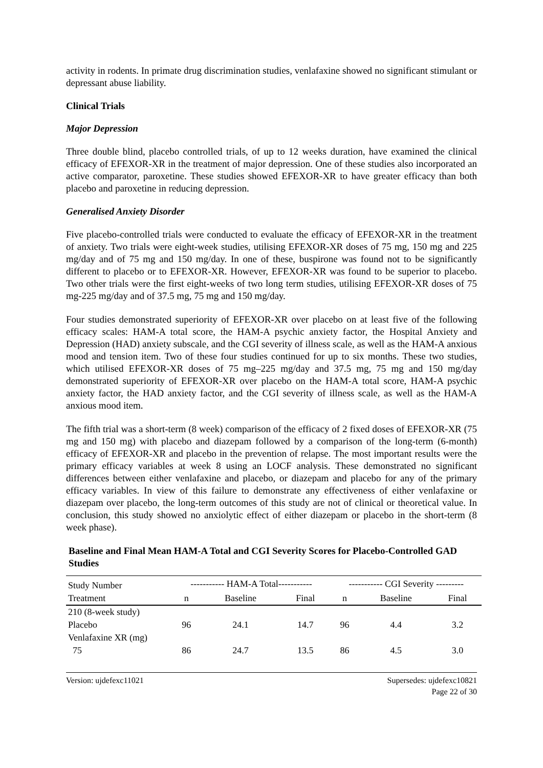activity in rodents. In primate drug discrimination studies, venlafaxine showed no significant stimulant or depressant abuse liability.
Clinical Trials
Major Depression
Three double blind, placebo controlled trials, of up to 12 weeks duration, have examined the clinical efficacy of EFEXOR-XR in the treatment of major depression. One of these studies also incorporated an active comparator, paroxetine. These studies showed EFEXOR-XR to have greater efficacy than both placebo and paroxetine in reducing depression.
Generalised Anxiety Disorder
Five placebo-controlled trials were conducted to evaluate the efficacy of EFEXOR-XR in the treatment of anxiety. Two trials were eight-week studies, utilising EFEXOR-XR doses of 75 mg, 150 mg and 225 mg/day and of 75 mg and 150 mg/day. In one of these, buspirone was found not to be significantly different to placebo or to EFEXOR-XR. However, EFEXOR-XR was found to be superior to placebo. Two other trials were the first eight-weeks of two long term studies, utilising EFEXOR-XR doses of 75 mg-225 mg/day and of 37.5 mg, 75 mg and 150 mg/day.
Four studies demonstrated superiority of EFEXOR-XR over placebo on at least five of the following efficacy scales: HAM-A total score, the HAM-A psychic anxiety factor, the Hospital Anxiety and Depression (HAD) anxiety subscale, and the CGI severity of illness scale, as well as the HAM-A anxious mood and tension item. Two of these four studies continued for up to six months. These two studies, which utilised EFEXOR-XR doses of 75 mg–225 mg/day and 37.5 mg, 75 mg and 150 mg/day demonstrated superiority of EFEXOR-XR over placebo on the HAM-A total score, HAM-A psychic anxiety factor, the HAD anxiety factor, and the CGI severity of illness scale, as well as the HAM-A anxious mood item.
The fifth trial was a short-term (8 week) comparison of the efficacy of 2 fixed doses of EFEXOR-XR (75 mg and 150 mg) with placebo and diazepam followed by a comparison of the long-term (6-month) efficacy of EFEXOR-XR and placebo in the prevention of relapse. The most important results were the primary efficacy variables at week 8 using an LOCF analysis. These demonstrated no significant differences between either venlafaxine and placebo, or diazepam and placebo for any of the primary efficacy variables. In view of this failure to demonstrate any effectiveness of either venlafaxine or diazepam over placebo, the long-term outcomes of this study are not of clinical or theoretical value. In conclusion, this study showed no anxiolytic effect of either diazepam or placebo in the short-term (8 week phase).
Baseline and Final Mean HAM-A Total and CGI Severity Scores for Placebo-Controlled GAD Studies
| Study Number | ----------- HAM-A Total----------- | | | ----------- CGI Severity --------- | | |
| --- | --- | --- | --- | --- | --- | --- |
| Treatment | n | Baseline | Final | n | Baseline | Final |
| 210 (8-week study) | | | | | | |
| Placebo | 96 | 24.1 | 14.7 | 96 | 4.4 | 3.2 |
| Venlafaxine XR (mg) | | | | | | |
| 75 | 86 | 24.7 | 13.5 | 86 | 4.5 | 3.0 |
Version: ujdefexc11021 Supersedes: ujdefexc10821
Page 22 of 30